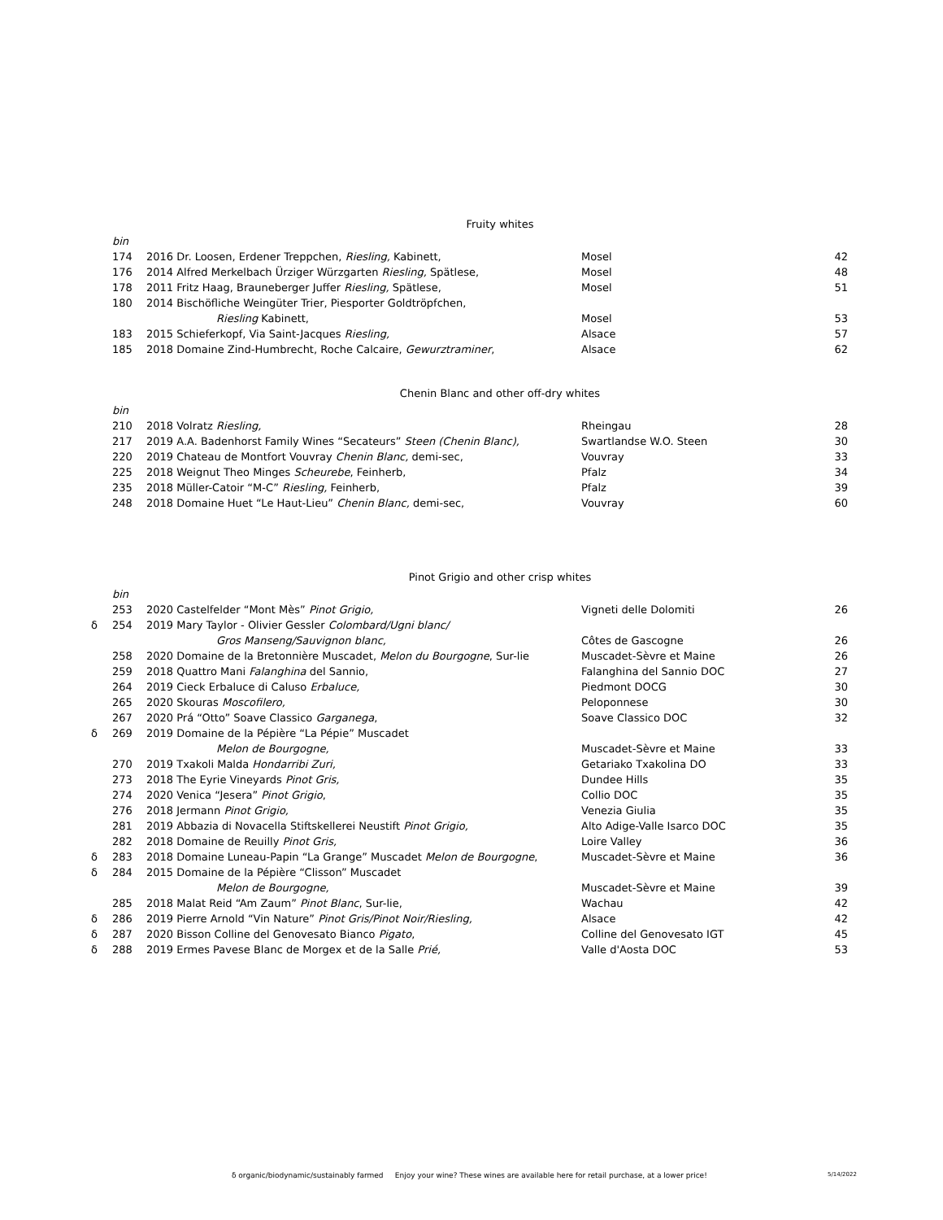Fruity whites
| | bin | | | |
| | 174 | 2016 Dr. Loosen, Erdener Treppchen, Riesling, Kabinett, | Mosel | 42 |
| | 176 | 2014 Alfred Merkelbach Ürziger Würzgarten Riesling, Spätlese, | Mosel | 48 |
| | 178 | 2011 Fritz Haag, Brauneberger Juffer Riesling, Spätlese, | Mosel | 51 |
| | 180 | 2014 Bischöfliche Weingüter Trier, Piesporter Goldtröpfchen, | | |
| | | Riesling Kabinett, | Mosel | 53 |
| | 183 | 2015 Schieferkopf, Via Saint-Jacques Riesling, | Alsace | 57 |
| | 185 | 2018 Domaine Zind-Humbrecht, Roche Calcaire, Gewurztraminer , | Alsace | 62 |
Chenin Blanc and other off-dry whites
| | bin | | | |
| | 210 | 2018 Volratz Riesling, | Rheingau | 28 |
| | 217 | 2019 A.A. Badenhorst Family Wines “Secateurs” Steen (Chenin Blanc), | Swartlandse W.O. Steen | 30 |
| | 220 | 2019 Chateau de Montfort Vouvray Chenin Blanc, demi-sec, | Vouvray | 33 |
| | 225 | 2018 Weignut Theo Minges Scheurebe , Feinherb, | Pfalz | 34 |
| | 235 | 2018 Müller-Catoir “M-C” Riesling, Feinherb, | Pfalz | 39 |
| | 248 | 2018 Domaine Huet “Le Haut-Lieu” Chenin Blanc, demi-sec, | Vouvray | 60 |
Pinot Grigio and other crisp whites
| | bin | | | |
| | 253 | 2020 Castelfelder “Mont Mès” Pinot Grigio, | Vigneti delle Dolomiti | 26 |
| δ | 254 | 2019 Mary Taylor - Olivier Gessler Colombard/Ugni blanc/ | | |
| | | Gros Manseng/Sauvignon blanc, | Côtes de Gascogne | 26 |
| | 258 | 2020 Domaine de la Bretonnière Muscadet, Melon du Bourgogne , Sur-lie | Muscadet-Sèvre et Maine | 26 |
| | 259 | 2018 Quattro Mani Falanghina del Sannio, | Falanghina del Sannio DOC | 27 |
| | 264 | 2019 Cieck Erbaluce di Caluso Erbaluce, | Piedmont DOCG | 30 |
| | 265 | 2020 Skouras Moscofilero, | Peloponnese | 30 |
| | 267 | 2020 Prá “Otto” Soave Classico Garganega , | Soave Classico DOC | 32 |
| δ | 269 | 2019 Domaine de la Pépière “La Pépie” Muscadet | | |
| | | Melon de Bourgogne, | Muscadet-Sèvre et Maine | 33 |
| | 270 | 2019 Txakoli Malda Hondarribi Zuri, | Getariako Txakolina DO | 33 |
| | 273 | 2018 The Eyrie Vineyards Pinot Gris, | Dundee Hills | 35 |
| | 274 | 2020 Venica “Jesera” Pinot Grigio , | Collio DOC | 35 |
| | 276 | 2018 Jermann Pinot Grigio, | Venezia Giulia | 35 |
| | 281 | 2019 Abbazia di Novacella Stiftskellerei Neustift Pinot Grigio, | Alto Adige-Valle Isarco DOC | 35 |
| | 282 | 2018 Domaine de Reuilly Pinot Gris, | Loire Valley | 36 |
| δ | 283 | 2018 Domaine Luneau-Papin “La Grange” Muscadet Melon de Bourgogne , | Muscadet-Sèvre et Maine | 36 |
| δ | 284 | 2015 Domaine de la Pépière “Clisson” Muscadet | | |
| | | Melon de Bourgogne, | Muscadet-Sèvre et Maine | 39 |
| | 285 | 2018 Malat Reid “Am Zaum” Pinot Blanc , Sur-lie, | Wachau | 42 |
| δ | 286 | 2019 Pierre Arnold “Vin Nature” Pinot Gris/Pinot Noir/Riesling, | Alsace | 42 |
| δ | 287 | 2020 Bisson Colline del Genovesato Bianco Pigato , | Colline del Genovesato IGT | 45 |
| δ | 288 | 2019 Ermes Pavese Blanc de Morgex et de la Salle Prié, | Valle d'Aosta DOC | 53 |
δ organic/biodynamic/sustainably farmed Enjoy your wine? These wines are available here for retail purchase, at a lower price!
5/14/2022